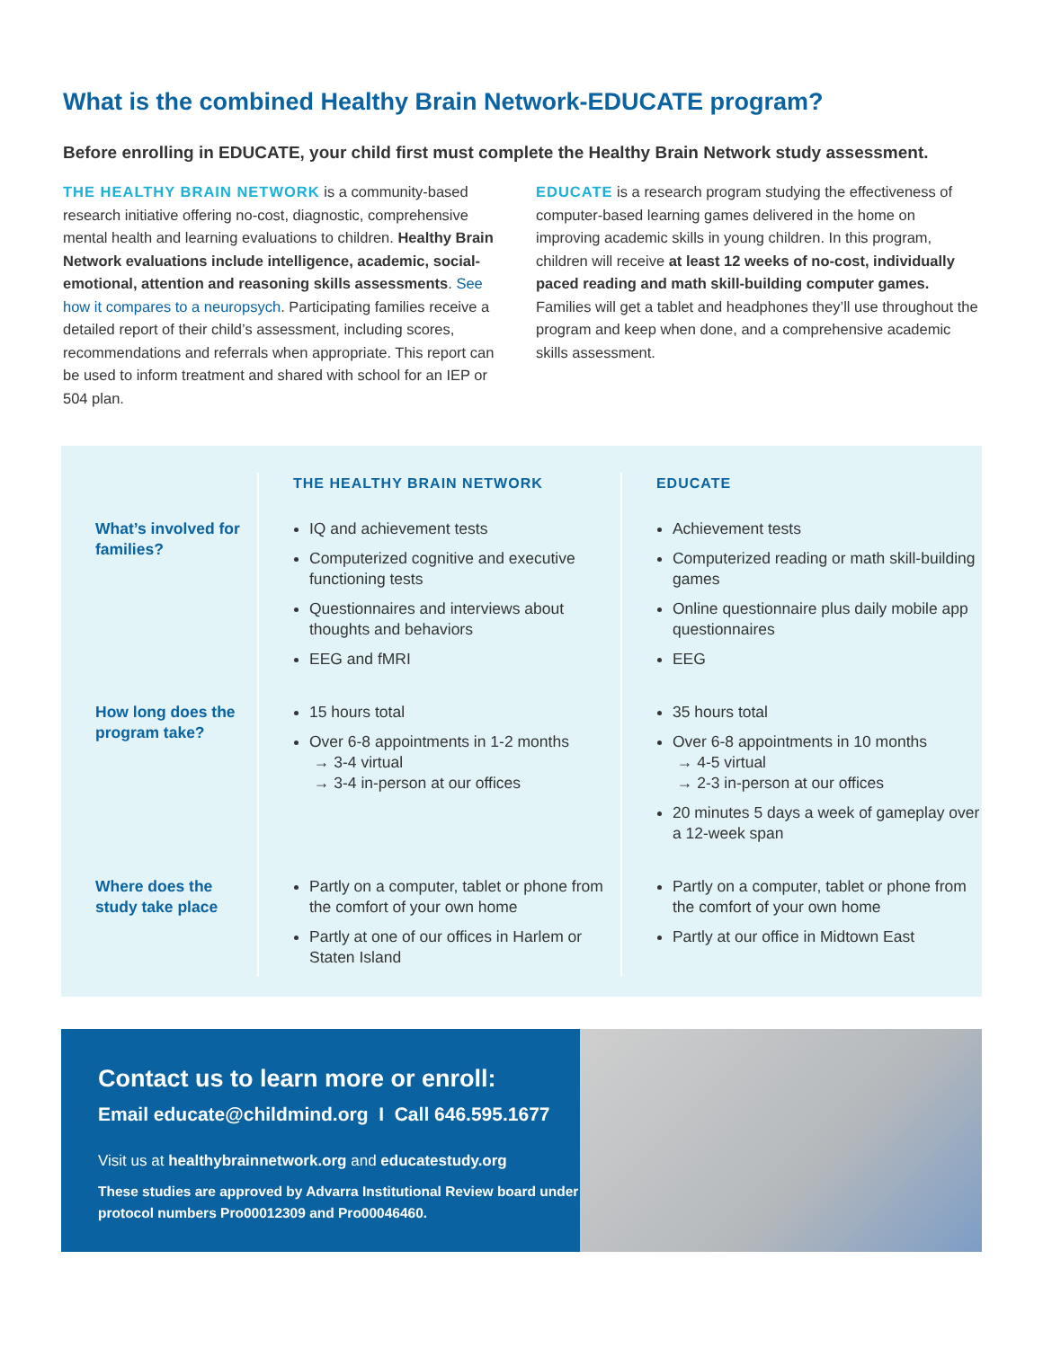What is the combined Healthy Brain Network-EDUCATE program?
Before enrolling in EDUCATE, your child first must complete the Healthy Brain Network study assessment.
THE HEALTHY BRAIN NETWORK is a community-based research initiative offering no-cost, diagnostic, comprehensive mental health and learning evaluations to children. Healthy Brain Network evaluations include intelligence, academic, social-emotional, attention and reasoning skills assessments. See how it compares to a neuropsych. Participating families receive a detailed report of their child’s assessment, including scores, recommendations and referrals when appropriate. This report can be used to inform treatment and shared with school for an IEP or 504 plan.
EDUCATE is a research program studying the effectiveness of computer-based learning games delivered in the home on improving academic skills in young children. In this program, children will receive at least 12 weeks of no-cost, individually paced reading and math skill-building computer games. Families will get a tablet and headphones they’ll use throughout the program and keep when done, and a comprehensive academic skills assessment.
| | THE HEALTHY BRAIN NETWORK | EDUCATE |
| --- | --- | --- |
| What’s involved for families? | IQ and achievement tests Computerized cognitive and executive functioning tests Questionnaires and interviews about thoughts and behaviors EEG and fMRI | Achievement tests Computerized reading or math skill-building games Online questionnaire plus daily mobile app questionnaires EEG |
| How long does the program take? | 15 hours total Over 6-8 appointments in 1-2 months → 3-4 virtual → 3-4 in-person at our offices | 35 hours total Over 6-8 appointments in 10 months → 4-5 virtual → 2-3 in-person at our offices 20 minutes 5 days a week of gameplay over a 12-week span |
| Where does the study take place | Partly on a computer, tablet or phone from the comfort of your own home Partly at one of our offices in Harlem or Staten Island | Partly on a computer, tablet or phone from the comfort of your own home Partly at our office in Midtown East |
Contact us to learn more or enroll:
Email educate@childmind.org I Call 646.595.1677
Visit us at healthybrainnetwork.org and educatestudy.org
These studies are approved by Advarra Institutional Review board under protocol numbers Pro00012309 and Pro00046460.